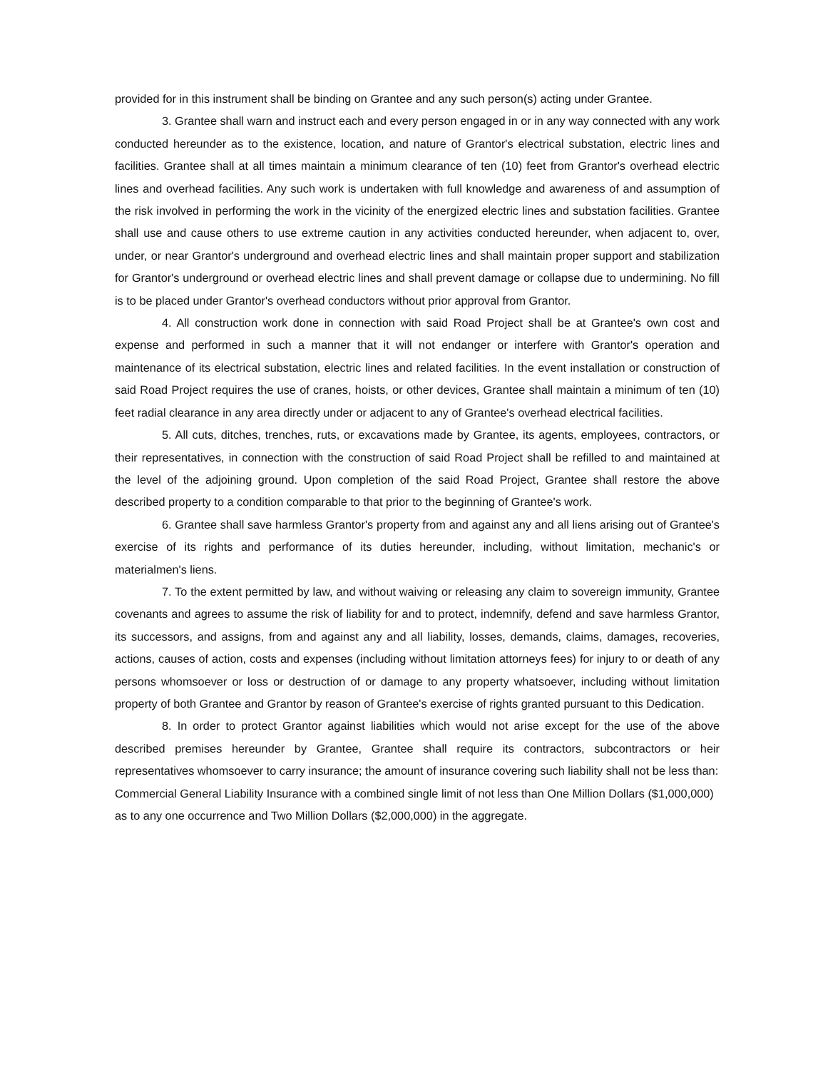provided for in this instrument shall be binding on Grantee and any such person(s) acting under Grantee.
3. Grantee shall warn and instruct each and every person engaged in or in any way connected with any work conducted hereunder as to the existence, location, and nature of Grantor's electrical substation, electric lines and facilities. Grantee shall at all times maintain a minimum clearance of ten (10) feet from Grantor's overhead electric lines and overhead facilities. Any such work is undertaken with full knowledge and awareness of and assumption of the risk involved in performing the work in the vicinity of the energized electric lines and substation facilities. Grantee shall use and cause others to use extreme caution in any activities conducted hereunder, when adjacent to, over, under, or near Grantor's underground and overhead electric lines and shall maintain proper support and stabilization for Grantor's underground or overhead electric lines and shall prevent damage or collapse due to undermining. No fill is to be placed under Grantor's overhead conductors without prior approval from Grantor.
4. All construction work done in connection with said Road Project shall be at Grantee's own cost and expense and performed in such a manner that it will not endanger or interfere with Grantor's operation and maintenance of its electrical substation, electric lines and related facilities. In the event installation or construction of said Road Project requires the use of cranes, hoists, or other devices, Grantee shall maintain a minimum of ten (10) feet radial clearance in any area directly under or adjacent to any of Grantee's overhead electrical facilities.
5. All cuts, ditches, trenches, ruts, or excavations made by Grantee, its agents, employees, contractors, or their representatives, in connection with the construction of said Road Project shall be refilled to and maintained at the level of the adjoining ground. Upon completion of the said Road Project, Grantee shall restore the above described property to a condition comparable to that prior to the beginning of Grantee's work.
6. Grantee shall save harmless Grantor's property from and against any and all liens arising out of Grantee's exercise of its rights and performance of its duties hereunder, including, without limitation, mechanic's or materialmen's liens.
7. To the extent permitted by law, and without waiving or releasing any claim to sovereign immunity, Grantee covenants and agrees to assume the risk of liability for and to protect, indemnify, defend and save harmless Grantor, its successors, and assigns, from and against any and all liability, losses, demands, claims, damages, recoveries, actions, causes of action, costs and expenses (including without limitation attorneys fees) for injury to or death of any persons whomsoever or loss or destruction of or damage to any property whatsoever, including without limitation property of both Grantee and Grantor by reason of Grantee's exercise of rights granted pursuant to this Dedication.
8. In order to protect Grantor against liabilities which would not arise except for the use of the above described premises hereunder by Grantee, Grantee shall require its contractors, subcontractors or heir representatives whomsoever to carry insurance; the amount of insurance covering such liability shall not be less than:
Commercial General Liability Insurance with a combined single limit of not less than One Million Dollars ($1,000,000) as to any one occurrence and Two Million Dollars ($2,000,000) in the aggregate.